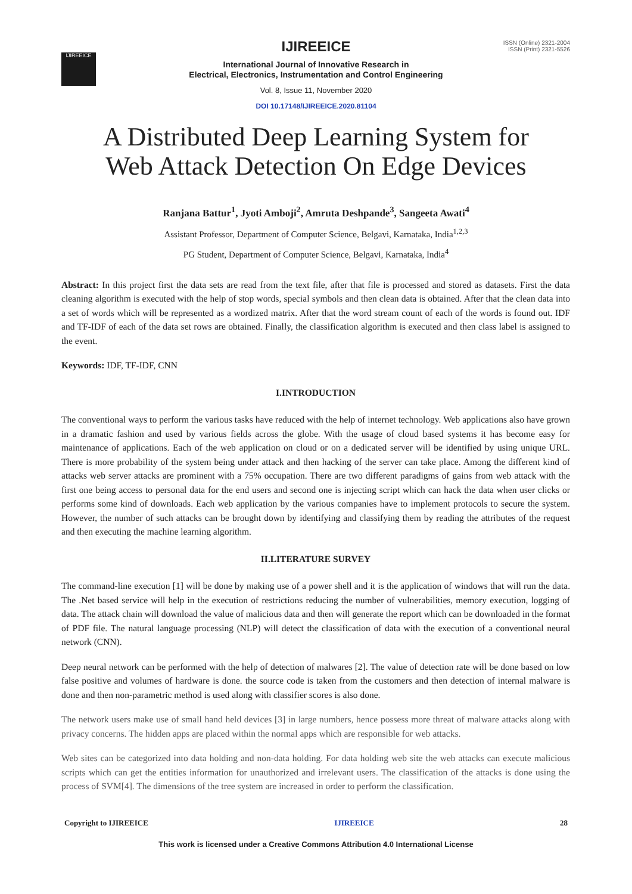IJIREEICE
ISSN (Online) 2321-2004
ISSN (Print) 2321-5526
IJIREEICE
International Journal of Innovative Research in
Electrical, Electronics, Instrumentation and Control Engineering
Vol. 8, Issue 11, November 2020
DOI 10.17148/IJIREEICE.2020.81104
A Distributed Deep Learning System for
Web Attack Detection On Edge Devices
Ranjana Battur<sup>1</sup>, Jyoti Amboji<sup>2</sup>, Amruta Deshpande<sup>3</sup>, Sangeeta Awati<sup>4</sup>
Assistant Professor, Department of Computer Science, Belgavi, Karnataka, India<sup>1,2,3</sup>
PG Student, Department of Computer Science, Belgavi, Karnataka, India<sup>4</sup>
Abstract: In this project first the data sets are read from the text file, after that file is processed and stored as datasets. First the data cleaning algorithm is executed with the help of stop words, special symbols and then clean data is obtained. After that the clean data into a set of words which will be represented as a wordized matrix. After that the word stream count of each of the words is found out. IDF and TF-IDF of each of the data set rows are obtained. Finally, the classification algorithm is executed and then class label is assigned to the event.
Keywords: IDF, TF-IDF, CNN
I.INTRODUCTION
The conventional ways to perform the various tasks have reduced with the help of internet technology. Web applications also have grown in a dramatic fashion and used by various fields across the globe. With the usage of cloud based systems it has become easy for maintenance of applications. Each of the web application on cloud or on a dedicated server will be identified by using unique URL. There is more probability of the system being under attack and then hacking of the server can take place. Among the different kind of attacks web server attacks are prominent with a 75% occupation. There are two different paradigms of gains from web attack with the first one being access to personal data for the end users and second one is injecting script which can hack the data when user clicks or performs some kind of downloads. Each web application by the various companies have to implement protocols to secure the system. However, the number of such attacks can be brought down by identifying and classifying them by reading the attributes of the request and then executing the machine learning algorithm.
II.LITERATURE SURVEY
The command-line execution [1] will be done by making use of a power shell and it is the application of windows that will run the data. The .Net based service will help in the execution of restrictions reducing the number of vulnerabilities, memory execution, logging of data. The attack chain will download the value of malicious data and then will generate the report which can be downloaded in the format of PDF file. The natural language processing (NLP) will detect the classification of data with the execution of a conventional neural network (CNN).
Deep neural network can be performed with the help of detection of malwares [2]. The value of detection rate will be done based on low false positive and volumes of hardware is done. the source code is taken from the customers and then detection of internal malware is done and then non-parametric method is used along with classifier scores is also done.
The network users make use of small hand held devices [3] in large numbers, hence possess more threat of malware attacks along with privacy concerns. The hidden apps are placed within the normal apps which are responsible for web attacks.
Web sites can be categorized into data holding and non-data holding. For data holding web site the web attacks can execute malicious scripts which can get the entities information for unauthorized and irrelevant users. The classification of the attacks is done using the process of SVM[4]. The dimensions of the tree system are increased in order to perform the classification.
Copyright to IJIREEICE IJIREEICE 28
This work is licensed under a Creative Commons Attribution 4.0 International License